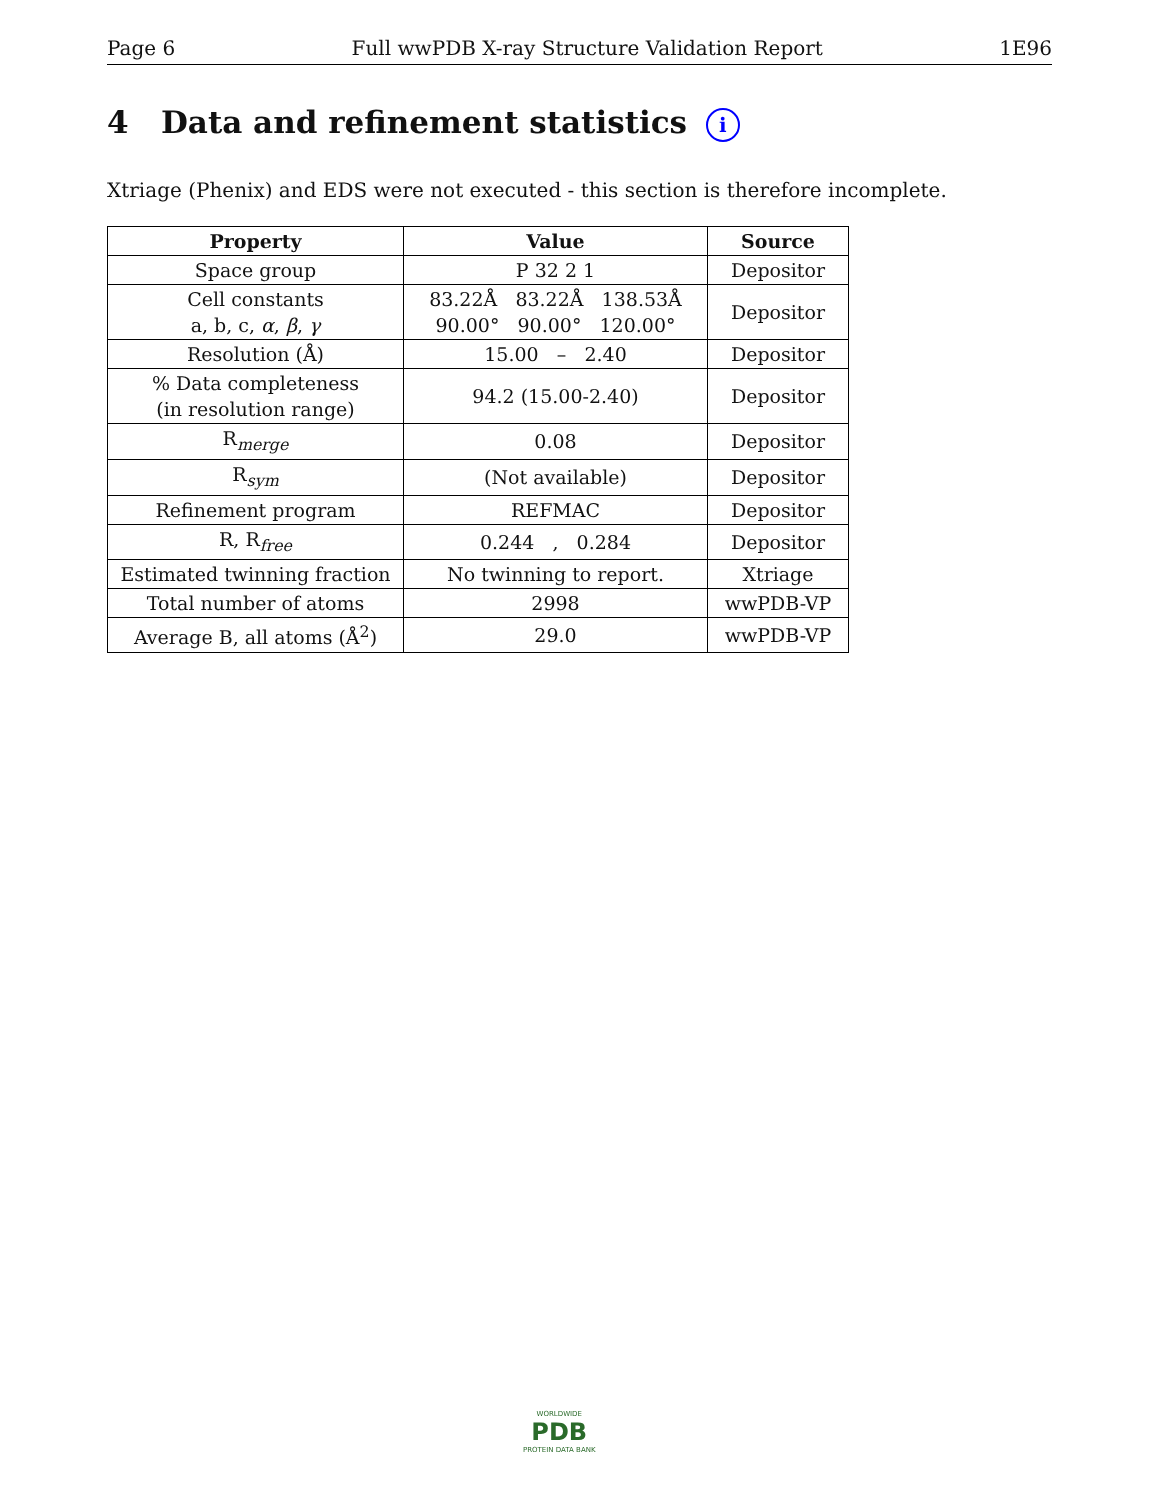Page 6 Full wwPDB X-ray Structure Validation Report 1E96
4 Data and refinement statistics i
Xtriage (Phenix) and EDS were not executed - this section is therefore incomplete.
| Property | Value | Source |
| --- | --- | --- |
| Space group | P 32 2 1 | Depositor |
| Cell constants a, b, c, α , β , γ | 83.22Å 83.22Å 138.53Å 90.00° 90.00° 120.00° | Depositor |
| Resolution (Å) | 15.00 – 2.40 | Depositor |
| % Data completeness (in resolution range) | 94.2 (15.00-2.40) | Depositor |
| R<sub>merge</sub> | 0.08 | Depositor |
| R<sub>sym</sub> | (Not available) | Depositor |
| Refinement program | REFMAC | Depositor |
| R, R<sub>free</sub> | 0.244 , 0.284 | Depositor |
| Estimated twinning fraction | No twinning to report. | Xtriage |
| Total number of atoms | 2998 | wwPDB-VP |
| Average B, all atoms (Å<sup>2</sup>) | 29.0 | wwPDB-VP |
WORLDWIDE
PDB
PROTEIN DATA BANK